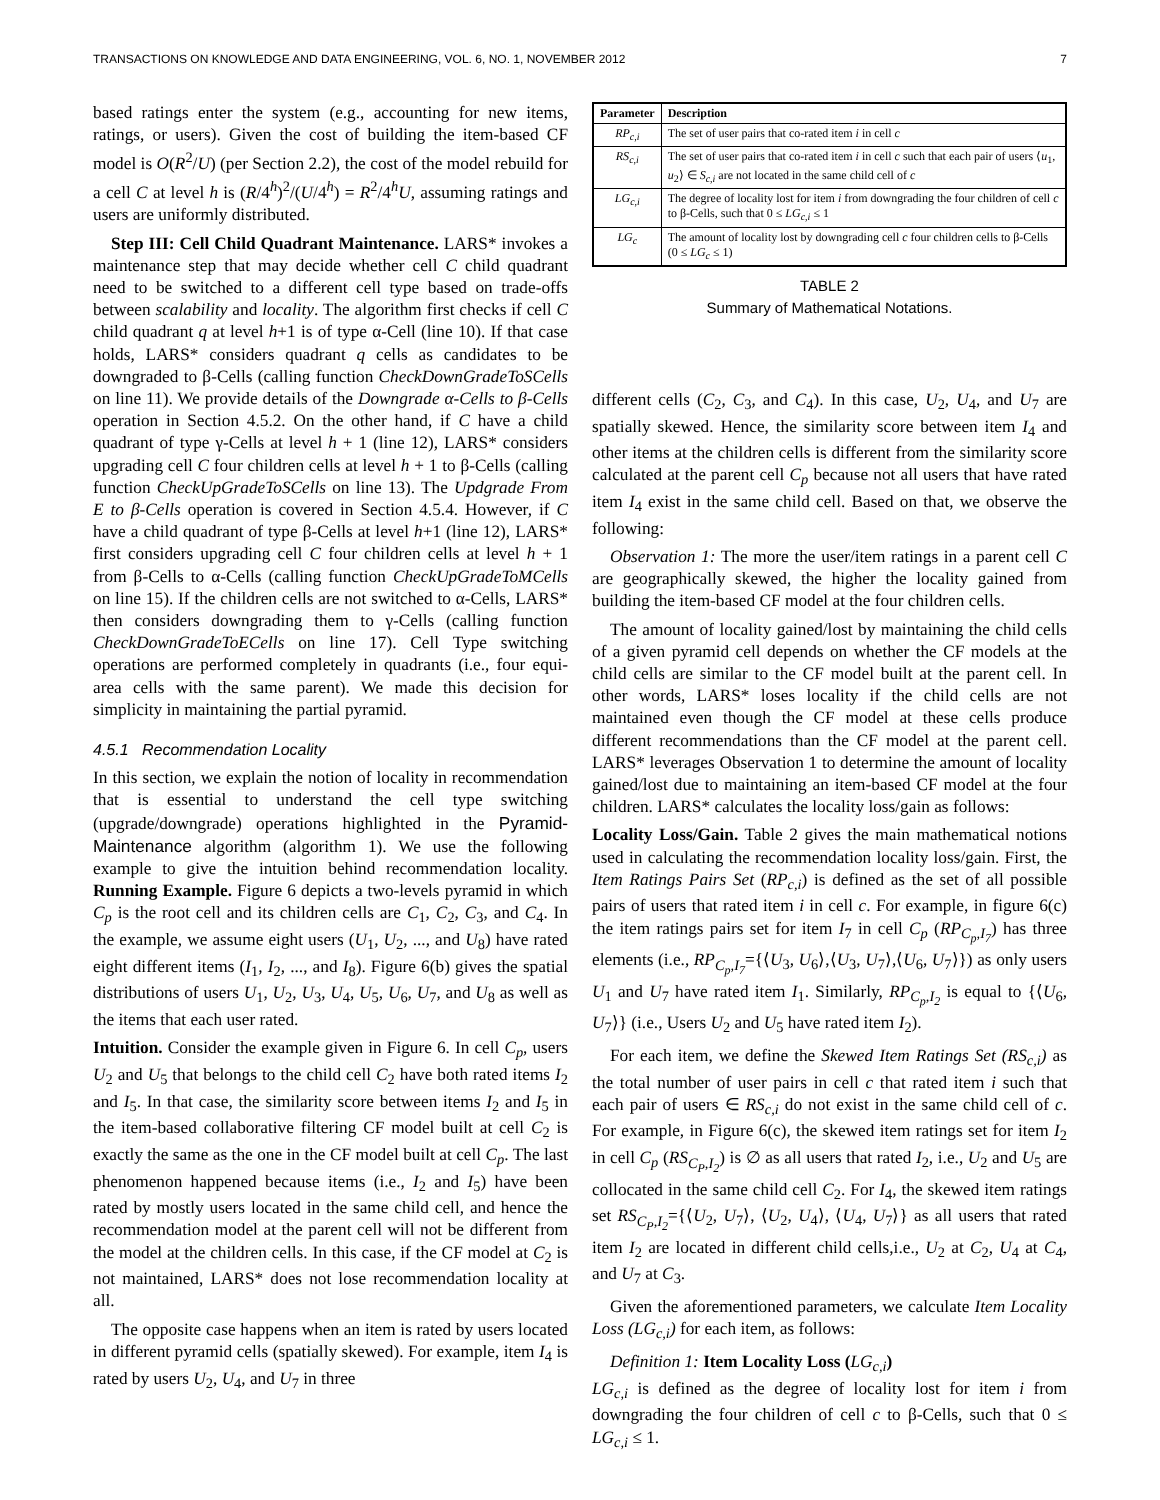TRANSACTIONS ON KNOWLEDGE AND DATA ENGINEERING, VOL. 6, NO. 1, NOVEMBER 2012 7
based ratings enter the system (e.g., accounting for new items, ratings, or users). Given the cost of building the item-based CF model is O(R<sup>2</sup>/U) (per Section 2.2), the cost of the model rebuild for a cell C at level h is (R/4<sup>h</sup>)<sup>2</sup>/(U/4<sup>h</sup>) = R<sup>2</sup>/4<sup>h</sup>U, assuming ratings and users are uniformly distributed.
Step III: Cell Child Quadrant Maintenance. LARS* invokes a maintenance step that may decide whether cell C child quadrant need to be switched to a different cell type based on trade-offs between scalability and locality. The algorithm first checks if cell C child quadrant q at level h+1 is of type α-Cell (line 10). If that case holds, LARS* considers quadrant q cells as candidates to be downgraded to β-Cells (calling function CheckDownGradeToSCells on line 11). We provide details of the Downgrade α-Cells to β-Cells operation in Section 4.5.2. On the other hand, if C have a child quadrant of type γ-Cells at level h + 1 (line 12), LARS* considers upgrading cell C four children cells at level h + 1 to β-Cells (calling function CheckUpGradeToSCells on line 13). The Updgrade From E to β-Cells operation is covered in Section 4.5.4. However, if C have a child quadrant of type β-Cells at level h+1 (line 12), LARS* first considers upgrading cell C four children cells at level h + 1 from β-Cells to α-Cells (calling function CheckUpGradeToMCells on line 15). If the children cells are not switched to α-Cells, LARS* then considers downgrading them to γ-Cells (calling function CheckDownGradeToECells on line 17). Cell Type switching operations are performed completely in quadrants (i.e., four equi-area cells with the same parent). We made this decision for simplicity in maintaining the partial pyramid.
4.5.1 Recommendation Locality
In this section, we explain the notion of locality in recommendation that is essential to understand the cell type switching (upgrade/downgrade) operations highlighted in the Pyramid-Maintenance algorithm (algorithm 1). We use the following example to give the intuition behind recommendation locality. Running Example. Figure 6 depicts a two-levels pyramid in which C<sub>p</sub> is the root cell and its children cells are C<sub>1</sub>, C<sub>2</sub>, C<sub>3</sub>, and C<sub>4</sub>. In the example, we assume eight users (U<sub>1</sub>, U<sub>2</sub>, ..., and U<sub>8</sub>) have rated eight different items (I<sub>1</sub>, I<sub>2</sub>, ..., and I<sub>8</sub>). Figure 6(b) gives the spatial distributions of users U<sub>1</sub>, U<sub>2</sub>, U<sub>3</sub>, U<sub>4</sub>, U<sub>5</sub>, U<sub>6</sub>, U<sub>7</sub>, and U<sub>8</sub> as well as the items that each user rated.
Intuition. Consider the example given in Figure 6. In cell C<sub>p</sub>, users U<sub>2</sub> and U<sub>5</sub> that belongs to the child cell C<sub>2</sub> have both rated items I<sub>2</sub> and I<sub>5</sub>. In that case, the similarity score between items I<sub>2</sub> and I<sub>5</sub> in the item-based collaborative filtering CF model built at cell C<sub>2</sub> is exactly the same as the one in the CF model built at cell C<sub>p</sub>. The last phenomenon happened because items (i.e., I<sub>2</sub> and I<sub>5</sub>) have been rated by mostly users located in the same child cell, and hence the recommendation model at the parent cell will not be different from the model at the children cells. In this case, if the CF model at C<sub>2</sub> is not maintained, LARS* does not lose recommendation locality at all.
The opposite case happens when an item is rated by users located in different pyramid cells (spatially skewed). For example, item I<sub>4</sub> is rated by users U<sub>2</sub>, U<sub>4</sub>, and U<sub>7</sub> in three
| Parameter | Description |
| --- | --- |
| RP<sub>c,i</sub> | The set of user pairs that co-rated item i in cell c |
| RS<sub>c,i</sub> | The set of user pairs that co-rated item i in cell c such that each pair of users ⟨ u<sub>1</sub>, u<sub>2</sub>⟩ ∈ S<sub>c,i</sub> are not located in the same child cell of c |
| LG<sub>c,i</sub> | The degree of locality lost for item i from downgrading the four children of cell c to β-Cells, such that 0 ≤ LG<sub>c,i</sub> ≤ 1 |
| LG<sub>c</sub> | The amount of locality lost by downgrading cell c four children cells to β-Cells (0 ≤ LG<sub>c</sub> ≤ 1) |
TABLE 2
Summary of Mathematical Notations.
different cells (C<sub>2</sub>, C<sub>3</sub>, and C<sub>4</sub>). In this case, U<sub>2</sub>, U<sub>4</sub>, and U<sub>7</sub> are spatially skewed. Hence, the similarity score between item I<sub>4</sub> and other items at the children cells is different from the similarity score calculated at the parent cell C<sub>p</sub> because not all users that have rated item I<sub>4</sub> exist in the same child cell. Based on that, we observe the following:
Observation 1: The more the user/item ratings in a parent cell C are geographically skewed, the higher the locality gained from building the item-based CF model at the four children cells.
The amount of locality gained/lost by maintaining the child cells of a given pyramid cell depends on whether the CF models at the child cells are similar to the CF model built at the parent cell. In other words, LARS* loses locality if the child cells are not maintained even though the CF model at these cells produce different recommendations than the CF model at the parent cell. LARS* leverages Observation 1 to determine the amount of locality gained/lost due to maintaining an item-based CF model at the four children. LARS* calculates the locality loss/gain as follows:
Locality Loss/Gain. Table 2 gives the main mathematical notions used in calculating the recommendation locality loss/gain. First, the Item Ratings Pairs Set (RP<sub>c,i</sub>) is defined as the set of all possible pairs of users that rated item i in cell c. For example, in figure 6(c) the item ratings pairs set for item I<sub>7</sub> in cell C<sub>p</sub> (RP<sub>C<sub>p</sub>,I<sub>7</sub></sub>) has three elements (i.e., RP<sub>C<sub>p</sub>,I<sub>7</sub></sub>={⟨U<sub>3</sub>, U<sub>6</sub>⟩,⟨U<sub>3</sub>, U<sub>7</sub>⟩,⟨U<sub>6</sub>, U<sub>7</sub>⟩}) as only users U<sub>1</sub> and U<sub>7</sub> have rated item I<sub>1</sub>. Similarly, RP<sub>C<sub>p</sub>,I<sub>2</sub></sub> is equal to {⟨U<sub>6</sub>, U<sub>7</sub>⟩} (i.e., Users U<sub>2</sub> and U<sub>5</sub> have rated item I<sub>2</sub>).
For each item, we define the Skewed Item Ratings Set (RS<sub>c,i</sub>) as the total number of user pairs in cell c that rated item i such that each pair of users ∈ RS<sub>c,i</sub> do not exist in the same child cell of c. For example, in Figure 6(c), the skewed item ratings set for item I<sub>2</sub> in cell C<sub>p</sub> (RS<sub>C<sub>P</sub>,I<sub>2</sub></sub>) is ∅ as all users that rated I<sub>2</sub>, i.e., U<sub>2</sub> and U<sub>5</sub> are collocated in the same child cell C<sub>2</sub>. For I<sub>4</sub>, the skewed item ratings set RS<sub>C<sub>P</sub>,I<sub>2</sub></sub>={⟨U<sub>2</sub>, U<sub>7</sub>⟩, ⟨U<sub>2</sub>, U<sub>4</sub>⟩, ⟨U<sub>4</sub>, U<sub>7</sub>⟩} as all users that rated item I<sub>2</sub> are located in different child cells,i.e., U<sub>2</sub> at C<sub>2</sub>, U<sub>4</sub> at C<sub>4</sub>, and U<sub>7</sub> at C<sub>3</sub>.
Given the aforementioned parameters, we calculate Item Locality Loss (LG<sub>c,i</sub>) for each item, as follows:
Definition 1: Item Locality Loss (LG<sub>c,i</sub>)
LG<sub>c,i</sub> is defined as the degree of locality lost for item i from downgrading the four children of cell c to β-Cells, such that 0 ≤ LG<sub>c,i</sub> ≤ 1.